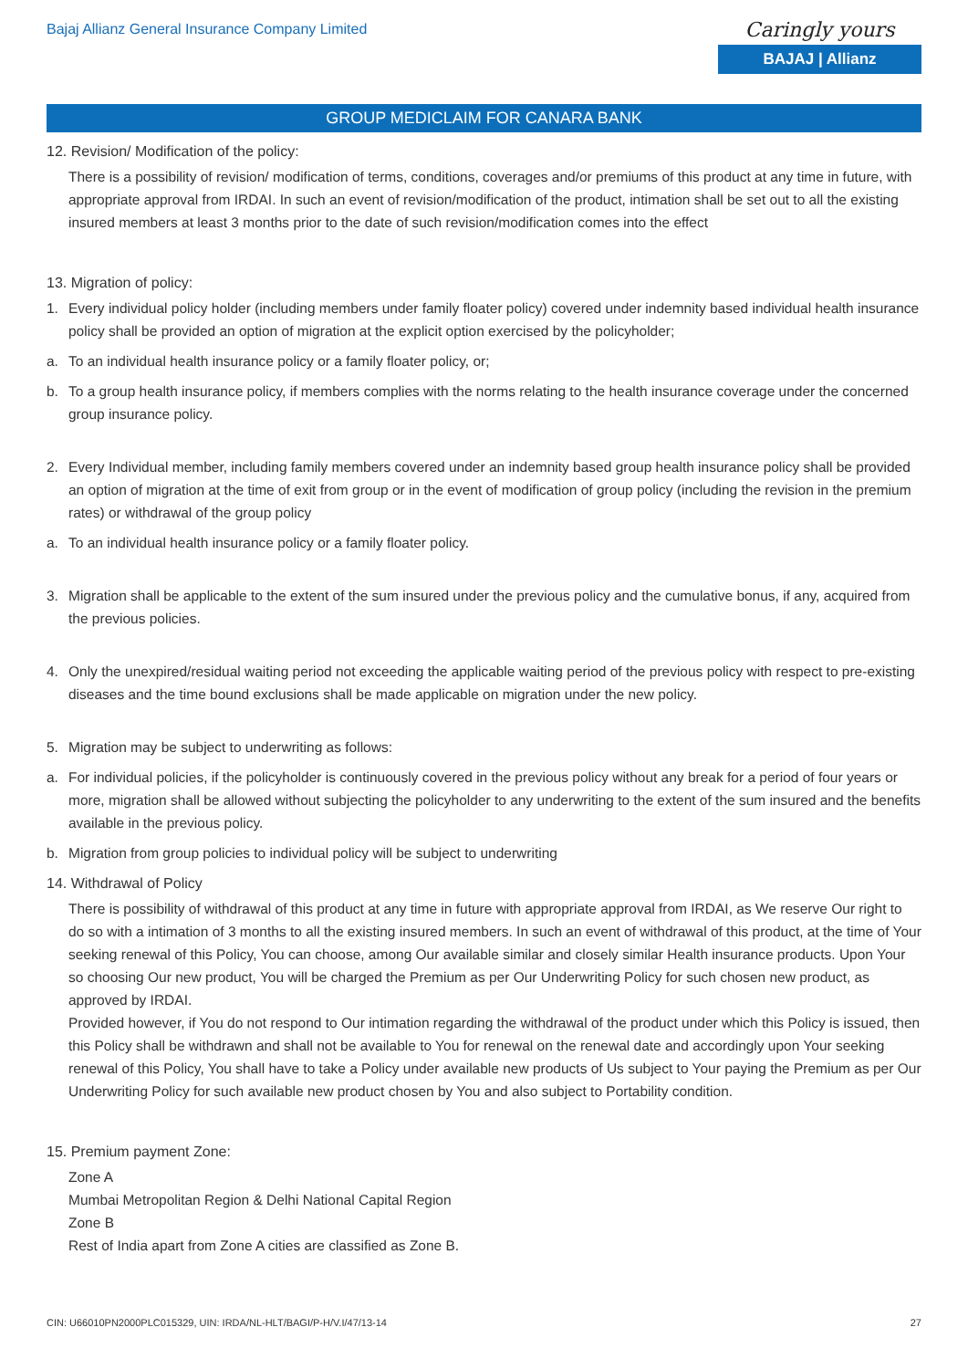Bajaj Allianz General Insurance Company Limited
Caringly yours
BAJAJ | Allianz
GROUP MEDICLAIM FOR CANARA BANK
12. Revision/ Modification of the policy:
There is a possibility of revision/ modification of terms, conditions, coverages and/or premiums of this product at any time in future, with appropriate approval from IRDAI. In such an event of revision/modification of the product, intimation shall be set out to all the existing insured members at least 3 months prior to the date of such revision/modification comes into the effect
13. Migration of policy:
1. Every individual policy holder (including members under family floater policy) covered under indemnity based individual health insurance policy shall be provided an option of migration at the explicit option exercised by the policyholder;
a. To an individual health insurance policy or a family floater policy, or;
b. To a group health insurance policy, if members complies with the norms relating to the health insurance coverage under the concerned group insurance policy.
2. Every Individual member, including family members covered under an indemnity based group health insurance policy shall be provided an option of migration at the time of exit from group or in the event of modification of group policy (including the revision in the premium rates) or withdrawal of the group policy
a. To an individual health insurance policy or a family floater policy.
3. Migration shall be applicable to the extent of the sum insured under the previous policy and the cumulative bonus, if any, acquired from the previous policies.
4. Only the unexpired/residual waiting period not exceeding the applicable waiting period of the previous policy with respect to pre-existing diseases and the time bound exclusions shall be made applicable on migration under the new policy.
5. Migration may be subject to underwriting as follows:
a. For individual policies, if the policyholder is continuously covered in the previous policy without any break for a period of four years or more, migration shall be allowed without subjecting the policyholder to any underwriting to the extent of the sum insured and the benefits available in the previous policy.
b. Migration from group policies to individual policy will be subject to underwriting
14. Withdrawal of Policy
There is possibility of withdrawal of this product at any time in future with appropriate approval from IRDAI, as We reserve Our right to do so with a intimation of 3 months to all the existing insured members. In such an event of withdrawal of this product, at the time of Your seeking renewal of this Policy, You can choose, among Our available similar and closely similar Health insurance products. Upon Your so choosing Our new product, You will be charged the Premium as per Our Underwriting Policy for such chosen new product, as approved by IRDAI.
Provided however, if You do not respond to Our intimation regarding the withdrawal of the product under which this Policy is issued, then this Policy shall be withdrawn and shall not be available to You for renewal on the renewal date and accordingly upon Your seeking renewal of this Policy, You shall have to take a Policy under available new products of Us subject to Your paying the Premium as per Our Underwriting Policy for such available new product chosen by You and also subject to Portability condition.
15. Premium payment Zone:
Zone A
Mumbai Metropolitan Region & Delhi National Capital Region
Zone B
Rest of India apart from Zone A cities are classified as Zone B.
CIN: U66010PN2000PLC015329, UIN: IRDA/NL-HLT/BAGI/P-H/V.I/47/13-14 27